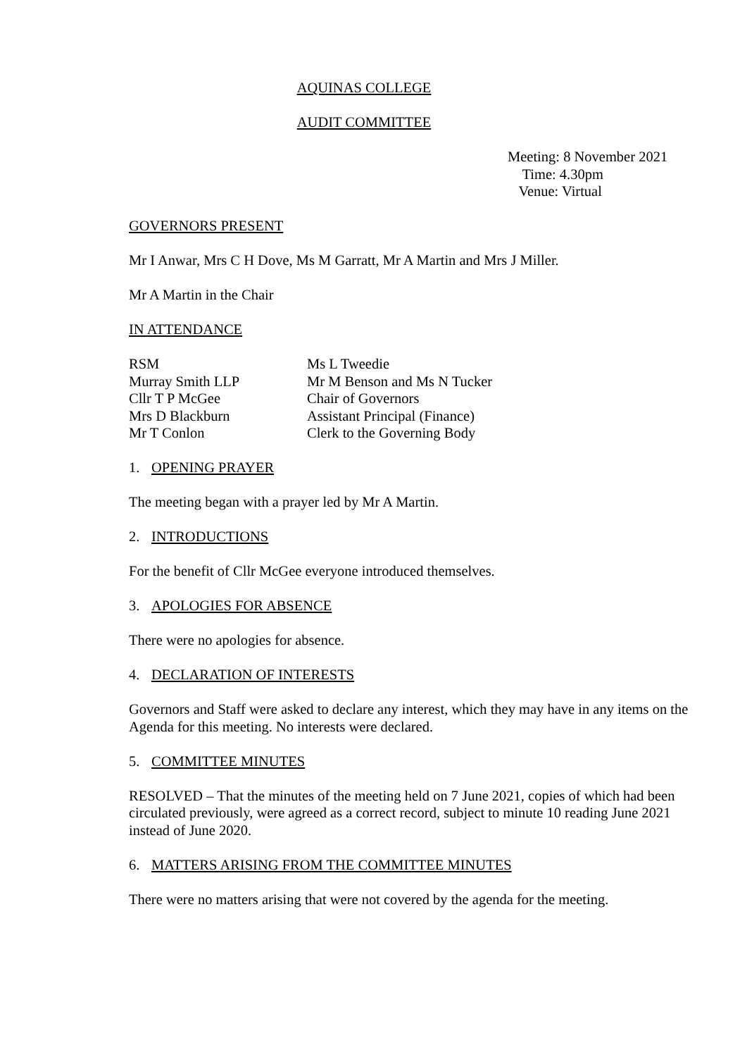AQUINAS COLLEGE
AUDIT COMMITTEE
Meeting: 8 November 2021
Time: 4.30pm
Venue: Virtual
GOVERNORS PRESENT
Mr I Anwar, Mrs C H Dove, Ms M Garratt, Mr A Martin and Mrs J Miller.
Mr A Martin in the Chair
IN ATTENDANCE
| RSM | Ms L Tweedie |
| Murray Smith LLP | Mr M Benson and Ms N Tucker |
| Cllr T P McGee | Chair of Governors |
| Mrs D Blackburn | Assistant Principal (Finance) |
| Mr T Conlon | Clerk to the Governing Body |
1. OPENING PRAYER
The meeting began with a prayer led by Mr A Martin.
2. INTRODUCTIONS
For the benefit of Cllr McGee everyone introduced themselves.
3. APOLOGIES FOR ABSENCE
There were no apologies for absence.
4. DECLARATION OF INTERESTS
Governors and Staff were asked to declare any interest, which they may have in any items on the Agenda for this meeting. No interests were declared.
5. COMMITTEE MINUTES
RESOLVED – That the minutes of the meeting held on 7 June 2021, copies of which had been circulated previously, were agreed as a correct record, subject to minute 10 reading June 2021 instead of June 2020.
6. MATTERS ARISING FROM THE COMMITTEE MINUTES
There were no matters arising that were not covered by the agenda for the meeting.